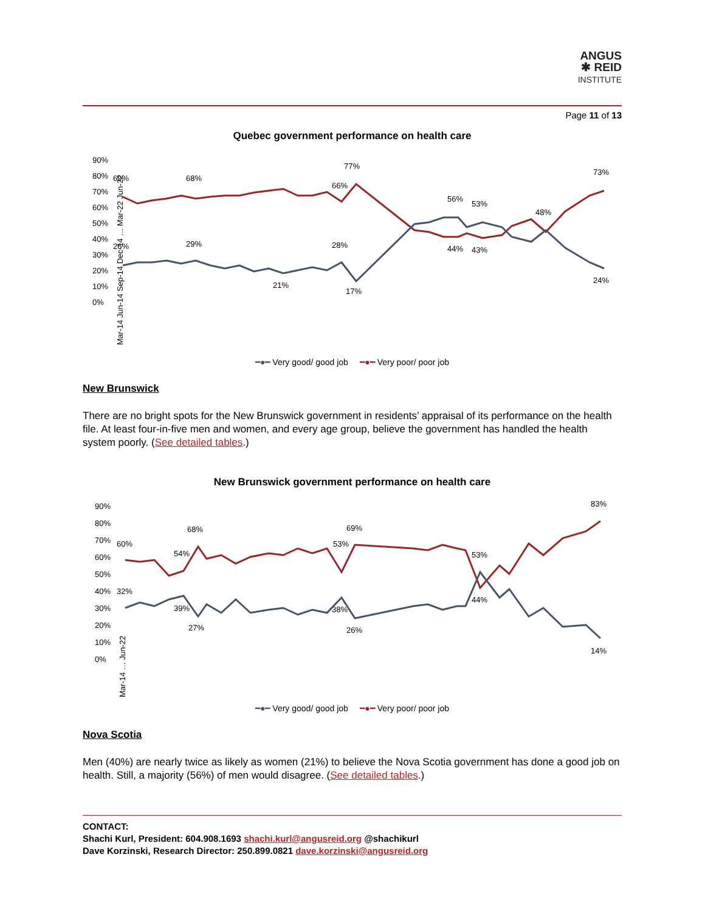ANGUS
✱ REID
INSTITUTE
Page 11 of 13
Quebec government performance on health care
90%
80%
70%
60%
50%
40%
30%
20%
10%
0%
69%
68%
77%
66%
56%
53%
48%
73%
26%
29%
28%
21%
17%
44%
43%
24%
Mar-14 Jun-14 Sep-14 Dec-14 … Mar-22 Jun-22
━●━ Very good/ good job ━●━ Very poor/ poor job
New Brunswick
There are no bright spots for the New Brunswick government in residents’ appraisal of its performance on the health file. At least four-in-five men and women, and every age group, believe the government has handled the health system poorly. (See detailed tables.)
New Brunswick government performance on health care
90%
80%
70%
60%
50%
40%
30%
20%
10%
0%
60%
54%
68%
69%
53%
53%
44%
83%
32%
39%
27%
38%
26%
14%
Mar-14 … Jun-22
━●━ Very good/ good job ━●━ Very poor/ poor job
Nova Scotia
Men (40%) are nearly twice as likely as women (21%) to believe the Nova Scotia government has done a good job on health. Still, a majority (56%) of men would disagree. (See detailed tables.)
CONTACT:
Shachi Kurl, President: 604.908.1693 shachi.kurl@angusreid.org @shachikurl
Dave Korzinski, Research Director: 250.899.0821 dave.korzinski@angusreid.org